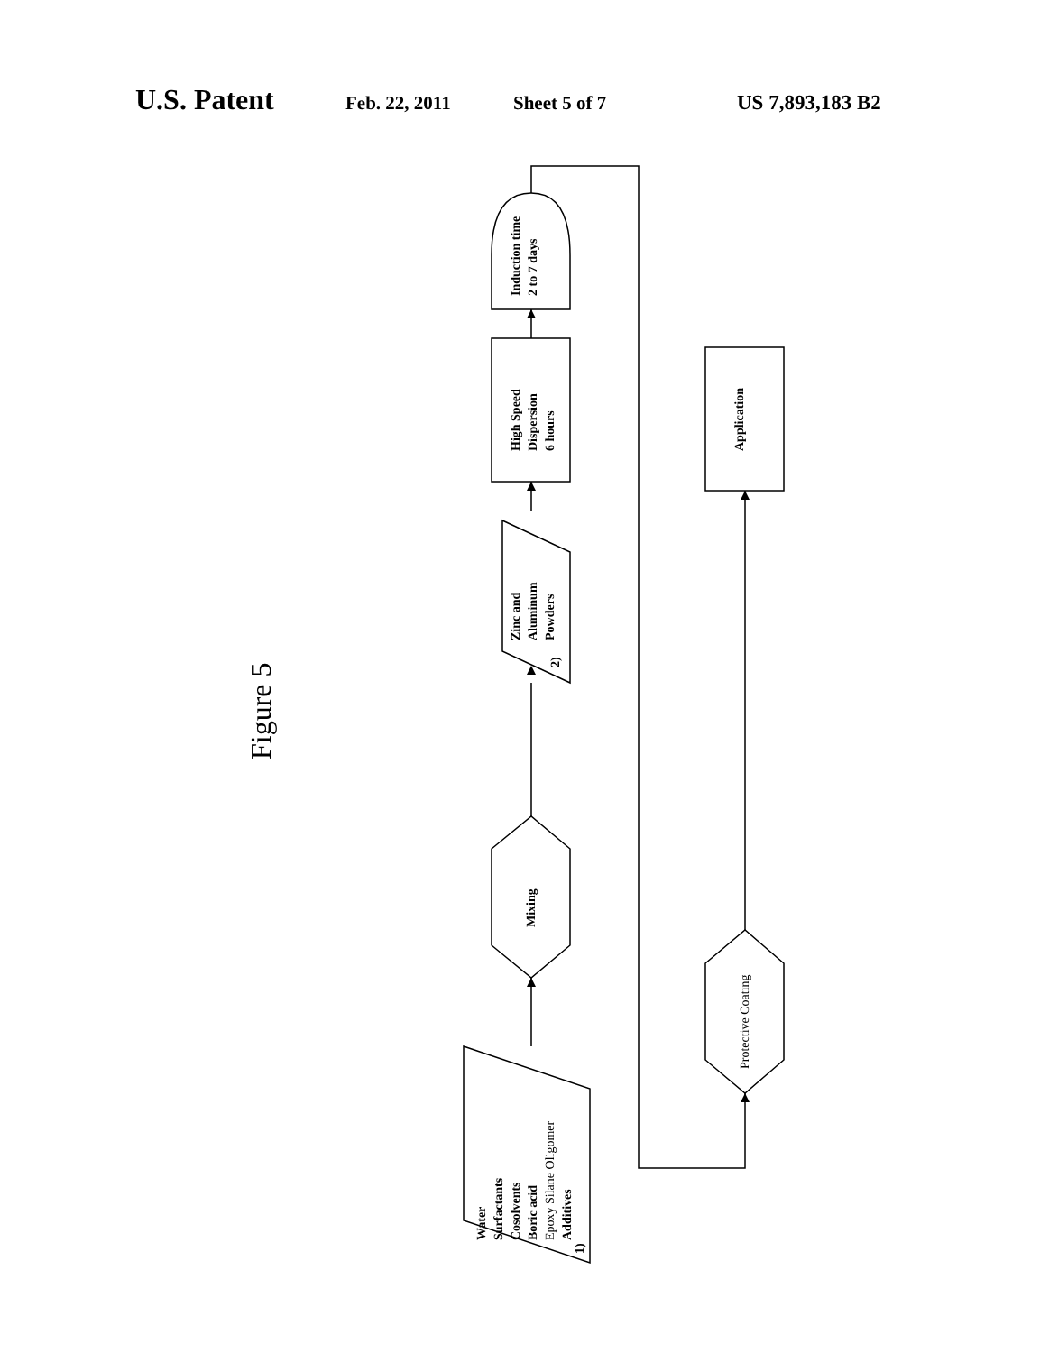U.S. Patent Feb. 22, 2011 Sheet 5 of 7 US 7,893,183 B2
Figure 5
Water
Surfactants
Cosolvents
Boric acid
Epoxy Silane Oligomer
Additives
1)
Mixing
Zinc and
Aluminum
Powders
2)
High Speed
Dispersion
6 hours
Induction time
2 to 7 days
Application
Protective Coating